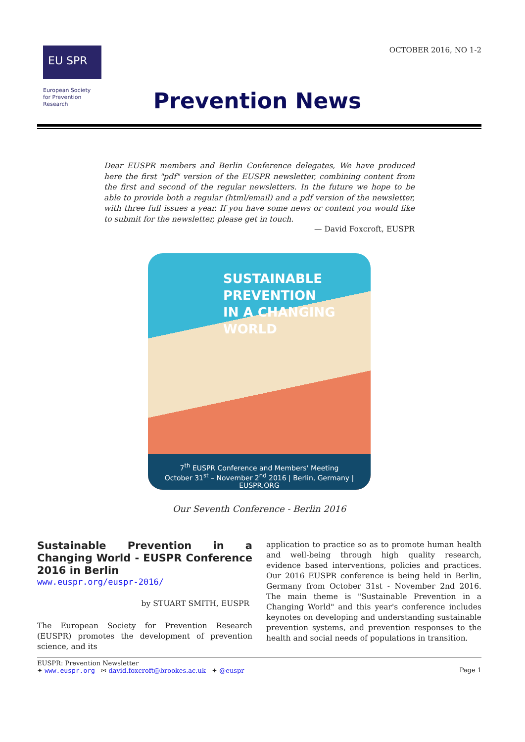EU SPR
European Society for Prevention Research
OCTOBER 2016, NO 1-2
Prevention News
Dear EUSPR members and Berlin Conference delegates, We have produced here the first "pdf" version of the EUSPR newsletter, combining content from the first and second of the regular newsletters. In the future we hope to be able to provide both a regular (html/email) and a pdf version of the newsletter, with three full issues a year. If you have some news or content you would like to submit for the newsletter, please get in touch.
— David Foxcroft, EUSPR
SUSTAINABLE PREVENTION
IN A CHANGING WORLD
7<sup>th</sup> EUSPR Conference and Members' Meeting
October 31<sup>st</sup> – November 2<sup>nd</sup> 2016 | Berlin, Germany | EUSPR.ORG
Our Seventh Conference - Berlin 2016
Sustainable Prevention in a Changing World - EUSPR Conference 2016 in Berlin
www.euspr.org/euspr-2016/
by STUART SMITH, EUSPR
The European Society for Prevention Research (EUSPR) promotes the development of prevention science, and its
application to practice so as to promote human health and well-being through high quality research, evidence based interventions, policies and practices. Our 2016 EUSPR conference is being held in Berlin, Germany from October 31st - November 2nd 2016. The main theme is "Sustainable Prevention in a Changing World" and this year's conference includes keynotes on developing and understanding sustainable prevention systems, and prevention responses to the health and social needs of populations in transition.
EUSPR: Prevention Newsletter
✦ www.euspr.org ✉ david.foxcroft@brookes.ac.uk ✦ @euspr
Page 1